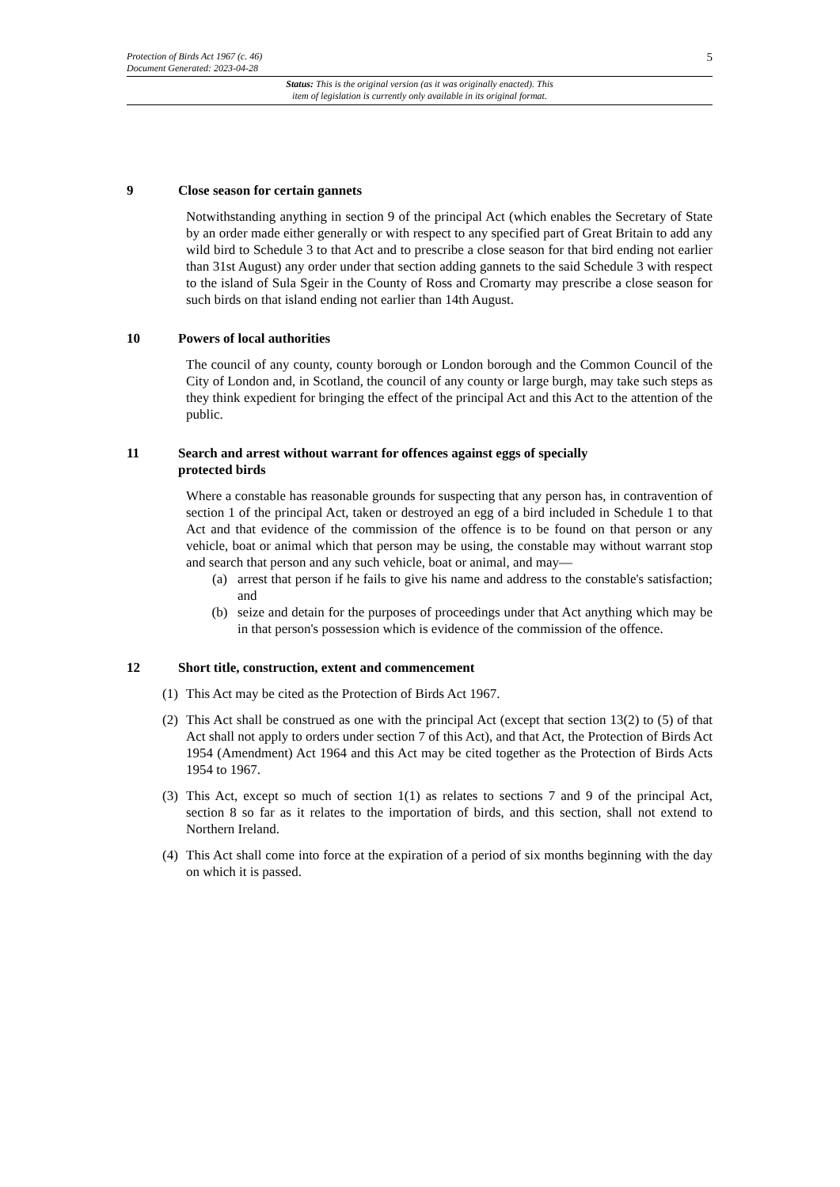5
Protection of Birds Act 1967 (c. 46)
Document Generated: 2023-04-28
Status: This is the original version (as it was originally enacted). This
item of legislation is currently only available in its original format.
9 Close season for certain gannets
Notwithstanding anything in section 9 of the principal Act (which enables the Secretary of State by an order made either generally or with respect to any specified part of Great Britain to add any wild bird to Schedule 3 to that Act and to prescribe a close season for that bird ending not earlier than 31st August) any order under that section adding gannets to the said Schedule 3 with respect to the island of Sula Sgeir in the County of Ross and Cromarty may prescribe a close season for such birds on that island ending not earlier than 14th August.
10 Powers of local authorities
The council of any county, county borough or London borough and the Common Council of the City of London and, in Scotland, the council of any county or large burgh, may take such steps as they think expedient for bringing the effect of the principal Act and this Act to the attention of the public.
11 Search and arrest without warrant for offences against eggs of specially
protected birds
Where a constable has reasonable grounds for suspecting that any person has, in contravention of section 1 of the principal Act, taken or destroyed an egg of a bird included in Schedule 1 to that Act and that evidence of the commission of the offence is to be found on that person or any vehicle, boat or animal which that person may be using, the constable may without warrant stop and search that person and any such vehicle, boat or animal, and may—
(a) arrest that person if he fails to give his name and address to the constable's satisfaction; and
(b) seize and detain for the purposes of proceedings under that Act anything which may be in that person's possession which is evidence of the commission of the offence.
12 Short title, construction, extent and commencement
(1) This Act may be cited as the Protection of Birds Act 1967.
(2) This Act shall be construed as one with the principal Act (except that section 13(2) to (5) of that Act shall not apply to orders under section 7 of this Act), and that Act, the Protection of Birds Act 1954 (Amendment) Act 1964 and this Act may be cited together as the Protection of Birds Acts 1954 to 1967.
(3) This Act, except so much of section 1(1) as relates to sections 7 and 9 of the principal Act, section 8 so far as it relates to the importation of birds, and this section, shall not extend to Northern Ireland.
(4) This Act shall come into force at the expiration of a period of six months beginning with the day on which it is passed.